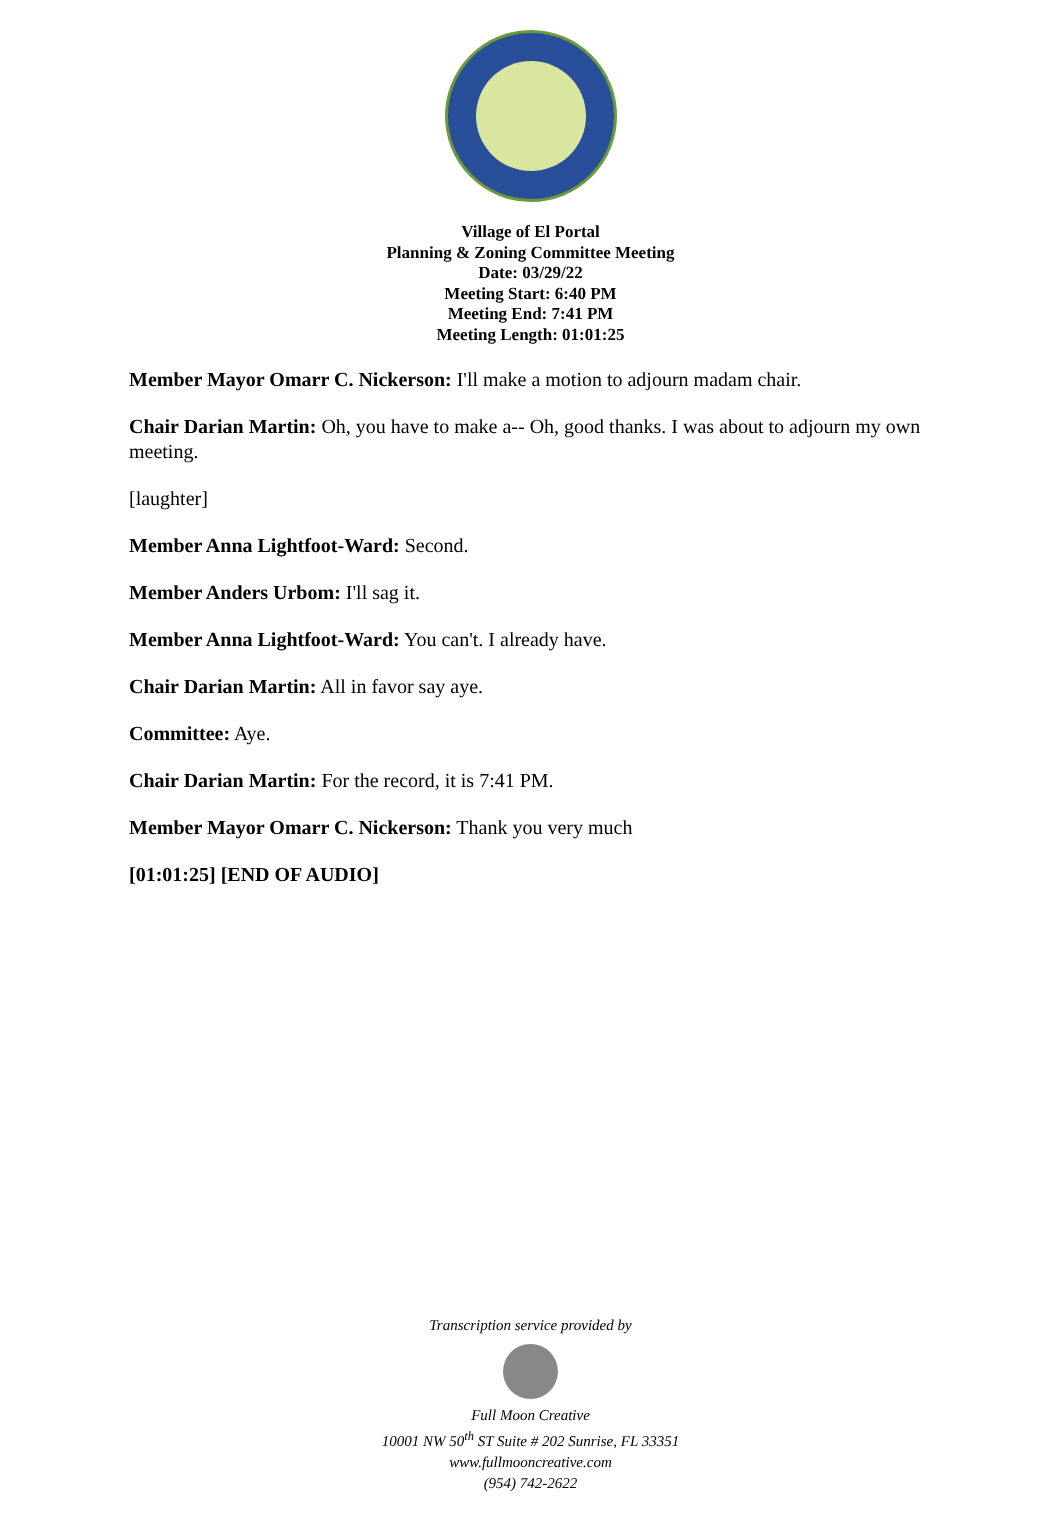Village of El Portal
Planning & Zoning Committee Meeting
Date: 03/29/22
Meeting Start: 6:40 PM
Meeting End: 7:41 PM
Meeting Length: 01:01:25
Member Mayor Omarr C. Nickerson: I'll make a motion to adjourn madam chair.
Chair Darian Martin: Oh, you have to make a-- Oh, good thanks. I was about to adjourn my own meeting.
[laughter]
Member Anna Lightfoot-Ward: Second.
Member Anders Urbom: I'll sag it.
Member Anna Lightfoot-Ward: You can't. I already have.
Chair Darian Martin: All in favor say aye.
Committee: Aye.
Chair Darian Martin: For the record, it is 7:41 PM.
Member Mayor Omarr C. Nickerson: Thank you very much
[01:01:25] [END OF AUDIO]
Transcription service provided by
Full Moon Creative
10001 NW 50<sup>th</sup> ST Suite # 202 Sunrise, FL 33351
www.fullmooncreative.com
(954) 742-2622